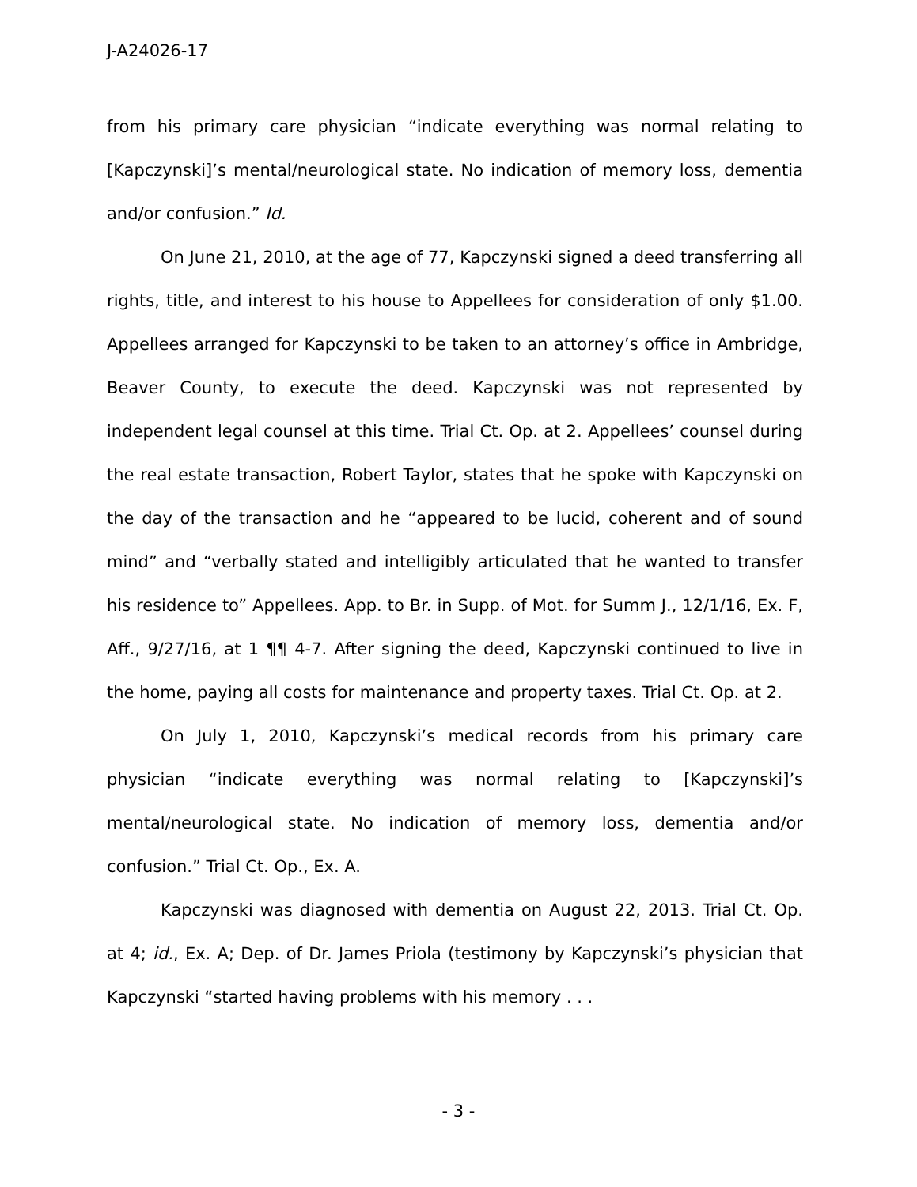J-A24026-17
from his primary care physician “indicate everything was normal relating to [Kapczynski]’s mental/neurological state. No indication of memory loss, dementia and/or confusion.” Id.
On June 21, 2010, at the age of 77, Kapczynski signed a deed transferring all rights, title, and interest to his house to Appellees for consideration of only $1.00. Appellees arranged for Kapczynski to be taken to an attorney’s office in Ambridge, Beaver County, to execute the deed. Kapczynski was not represented by independent legal counsel at this time. Trial Ct. Op. at 2. Appellees’ counsel during the real estate transaction, Robert Taylor, states that he spoke with Kapczynski on the day of the transaction and he “appeared to be lucid, coherent and of sound mind” and “verbally stated and intelligibly articulated that he wanted to transfer his residence to” Appellees. App. to Br. in Supp. of Mot. for Summ J., 12/1/16, Ex. F, Aff., 9/27/16, at 1 ¶¶ 4-7. After signing the deed, Kapczynski continued to live in the home, paying all costs for maintenance and property taxes. Trial Ct. Op. at 2.
On July 1, 2010, Kapczynski’s medical records from his primary care physician “indicate everything was normal relating to [Kapczynski]’s mental/neurological state. No indication of memory loss, dementia and/or confusion.” Trial Ct. Op., Ex. A.
Kapczynski was diagnosed with dementia on August 22, 2013. Trial Ct. Op. at 4; id., Ex. A; Dep. of Dr. James Priola (testimony by Kapczynski’s physician that Kapczynski “started having problems with his memory . . .
- 3 -